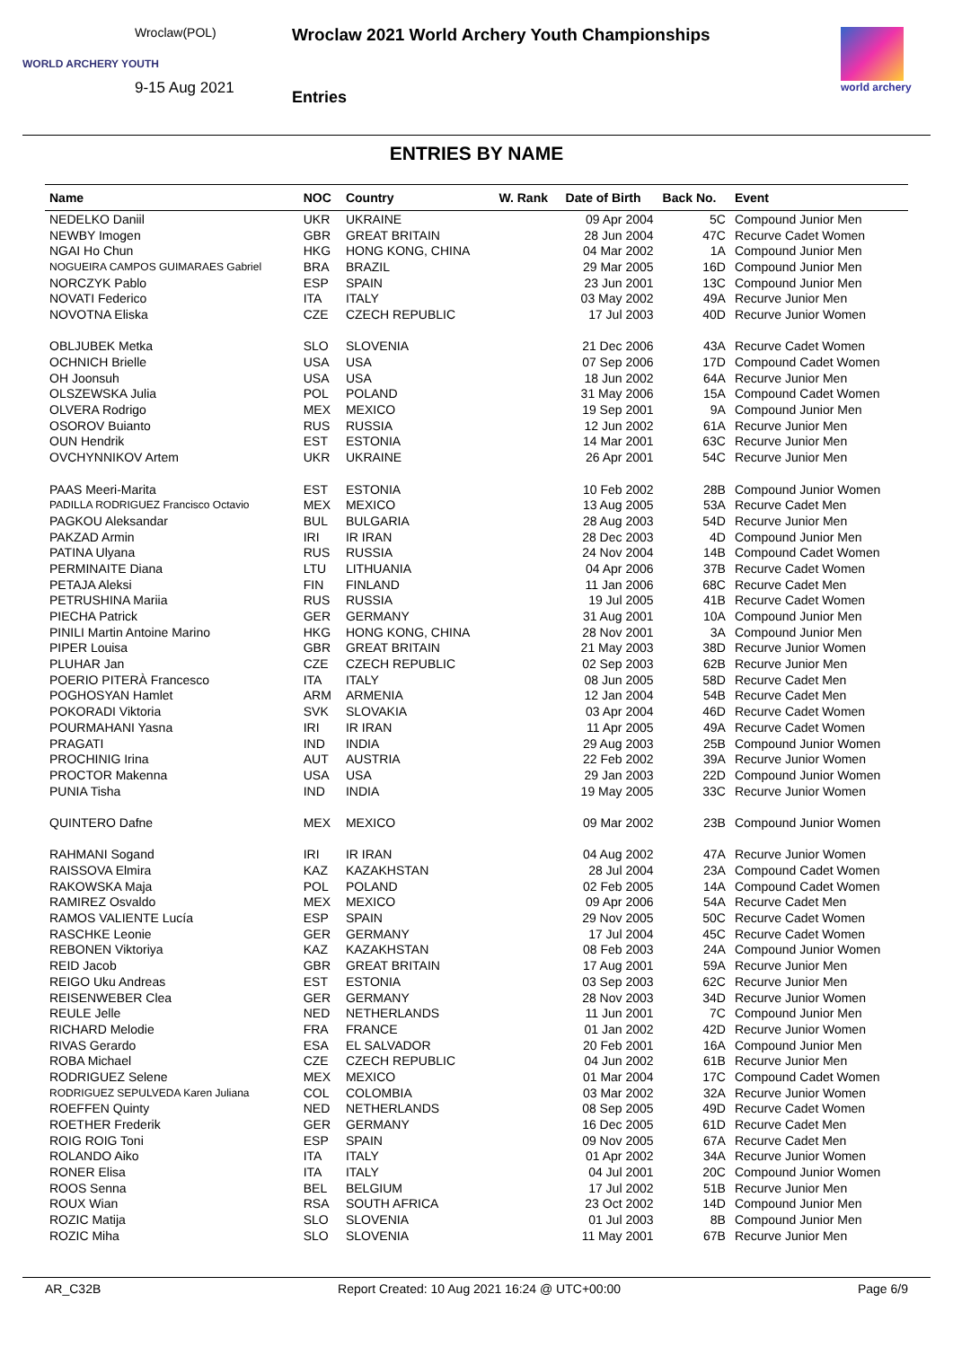Wroclaw(POL)
WORLD ARCHERY YOUTH
9-15 Aug 2021
Wroclaw 2021 World Archery Youth Championships
Entries
world archery
ENTRIES BY NAME
| Name | NOC | Country | W. Rank | Date of Birth | Back No. | Event |
| --- | --- | --- | --- | --- | --- | --- |
| NEDELKO Daniil | UKR | UKRAINE | | 09 Apr 2004 | 5C | Compound Junior Men |
| NEWBY Imogen | GBR | GREAT BRITAIN | | 28 Jun 2004 | 47C | Recurve Cadet Women |
| NGAI Ho Chun | HKG | HONG KONG, CHINA | | 04 Mar 2002 | 1A | Compound Junior Men |
| NOGUEIRA CAMPOS GUIMARAES Gabriel | BRA | BRAZIL | | 29 Mar 2005 | 16D | Compound Junior Men |
| NORCZYK Pablo | ESP | SPAIN | | 23 Jun 2001 | 13C | Compound Junior Men |
| NOVATI Federico | ITA | ITALY | | 03 May 2002 | 49A | Recurve Junior Men |
| NOVOTNA Eliska | CZE | CZECH REPUBLIC | | 17 Jul 2003 | 40D | Recurve Junior Women |
| OBLJUBEK Metka | SLO | SLOVENIA | | 21 Dec 2006 | 43A | Recurve Cadet Women |
| OCHNICH Brielle | USA | USA | | 07 Sep 2006 | 17D | Compound Cadet Women |
| OH Joonsuh | USA | USA | | 18 Jun 2002 | 64A | Recurve Junior Men |
| OLSZEWSKA Julia | POL | POLAND | | 31 May 2006 | 15A | Compound Cadet Women |
| OLVERA Rodrigo | MEX | MEXICO | | 19 Sep 2001 | 9A | Compound Junior Men |
| OSOROV Buianto | RUS | RUSSIA | | 12 Jun 2002 | 61A | Recurve Junior Men |
| OUN Hendrik | EST | ESTONIA | | 14 Mar 2001 | 63C | Recurve Junior Men |
| OVCHYNNIKOV Artem | UKR | UKRAINE | | 26 Apr 2001 | 54C | Recurve Junior Men |
| PAAS Meeri-Marita | EST | ESTONIA | | 10 Feb 2002 | 28B | Compound Junior Women |
| PADILLA RODRIGUEZ Francisco Octavio | MEX | MEXICO | | 13 Aug 2005 | 53A | Recurve Cadet Men |
| PAGKOU Aleksandar | BUL | BULGARIA | | 28 Aug 2003 | 54D | Recurve Junior Men |
| PAKZAD Armin | IRI | IR IRAN | | 28 Dec 2003 | 4D | Compound Junior Men |
| PATINA Ulyana | RUS | RUSSIA | | 24 Nov 2004 | 14B | Compound Cadet Women |
| PERMINAITE Diana | LTU | LITHUANIA | | 04 Apr 2006 | 37B | Recurve Cadet Women |
| PETAJA Aleksi | FIN | FINLAND | | 11 Jan 2006 | 68C | Recurve Cadet Men |
| PETRUSHINA Mariia | RUS | RUSSIA | | 19 Jul 2005 | 41B | Recurve Cadet Women |
| PIECHA Patrick | GER | GERMANY | | 31 Aug 2001 | 10A | Compound Junior Men |
| PINILI Martin Antoine Marino | HKG | HONG KONG, CHINA | | 28 Nov 2001 | 3A | Compound Junior Men |
| PIPER Louisa | GBR | GREAT BRITAIN | | 21 May 2003 | 38D | Recurve Junior Women |
| PLUHAR Jan | CZE | CZECH REPUBLIC | | 02 Sep 2003 | 62B | Recurve Junior Men |
| POERIO PITERÀ Francesco | ITA | ITALY | | 08 Jun 2005 | 58D | Recurve Cadet Men |
| POGHOSYAN Hamlet | ARM | ARMENIA | | 12 Jan 2004 | 54B | Recurve Cadet Men |
| POKORADI Viktoria | SVK | SLOVAKIA | | 03 Apr 2004 | 46D | Recurve Cadet Women |
| POURMAHANI Yasna | IRI | IR IRAN | | 11 Apr 2005 | 49A | Recurve Cadet Women |
| PRAGATI | IND | INDIA | | 29 Aug 2003 | 25B | Compound Junior Women |
| PROCHINIG Irina | AUT | AUSTRIA | | 22 Feb 2002 | 39A | Recurve Junior Women |
| PROCTOR Makenna | USA | USA | | 29 Jan 2003 | 22D | Compound Junior Women |
| PUNIA Tisha | IND | INDIA | | 19 May 2005 | 33C | Recurve Junior Women |
| QUINTERO Dafne | MEX | MEXICO | | 09 Mar 2002 | 23B | Compound Junior Women |
| RAHMANI Sogand | IRI | IR IRAN | | 04 Aug 2002 | 47A | Recurve Junior Women |
| RAISSOVA Elmira | KAZ | KAZAKHSTAN | | 28 Jul 2004 | 23A | Compound Cadet Women |
| RAKOWSKA Maja | POL | POLAND | | 02 Feb 2005 | 14A | Compound Cadet Women |
| RAMIREZ Osvaldo | MEX | MEXICO | | 09 Apr 2006 | 54A | Recurve Cadet Men |
| RAMOS VALIENTE Lucía | ESP | SPAIN | | 29 Nov 2005 | 50C | Recurve Cadet Women |
| RASCHKE Leonie | GER | GERMANY | | 17 Jul 2004 | 45C | Recurve Cadet Women |
| REBONEN Viktoriya | KAZ | KAZAKHSTAN | | 08 Feb 2003 | 24A | Compound Junior Women |
| REID Jacob | GBR | GREAT BRITAIN | | 17 Aug 2001 | 59A | Recurve Junior Men |
| REIGO Uku Andreas | EST | ESTONIA | | 03 Sep 2003 | 62C | Recurve Junior Men |
| REISENWEBER Clea | GER | GERMANY | | 28 Nov 2003 | 34D | Recurve Junior Women |
| REULE Jelle | NED | NETHERLANDS | | 11 Jun 2001 | 7C | Compound Junior Men |
| RICHARD Melodie | FRA | FRANCE | | 01 Jan 2002 | 42D | Recurve Junior Women |
| RIVAS Gerardo | ESA | EL SALVADOR | | 20 Feb 2001 | 16A | Compound Junior Men |
| ROBA Michael | CZE | CZECH REPUBLIC | | 04 Jun 2002 | 61B | Recurve Junior Men |
| RODRIGUEZ Selene | MEX | MEXICO | | 01 Mar 2004 | 17C | Compound Cadet Women |
| RODRIGUEZ SEPULVEDA Karen Juliana | COL | COLOMBIA | | 03 Mar 2002 | 32A | Recurve Junior Women |
| ROEFFEN Quinty | NED | NETHERLANDS | | 08 Sep 2005 | 49D | Recurve Cadet Women |
| ROETHER Frederik | GER | GERMANY | | 16 Dec 2005 | 61D | Recurve Cadet Men |
| ROIG ROIG Toni | ESP | SPAIN | | 09 Nov 2005 | 67A | Recurve Cadet Men |
| ROLANDO Aiko | ITA | ITALY | | 01 Apr 2002 | 34A | Recurve Junior Women |
| RONER Elisa | ITA | ITALY | | 04 Jul 2001 | 20C | Compound Junior Women |
| ROOS Senna | BEL | BELGIUM | | 17 Jul 2002 | 51B | Recurve Junior Men |
| ROUX Wian | RSA | SOUTH AFRICA | | 23 Oct 2002 | 14D | Compound Junior Men |
| ROZIC Matija | SLO | SLOVENIA | | 01 Jul 2003 | 8B | Compound Junior Men |
| ROZIC Miha | SLO | SLOVENIA | | 11 May 2001 | 67B | Recurve Junior Men |
AR_C32B Report Created: 10 Aug 2021 16:24 @ UTC+00:00 Page 6/9